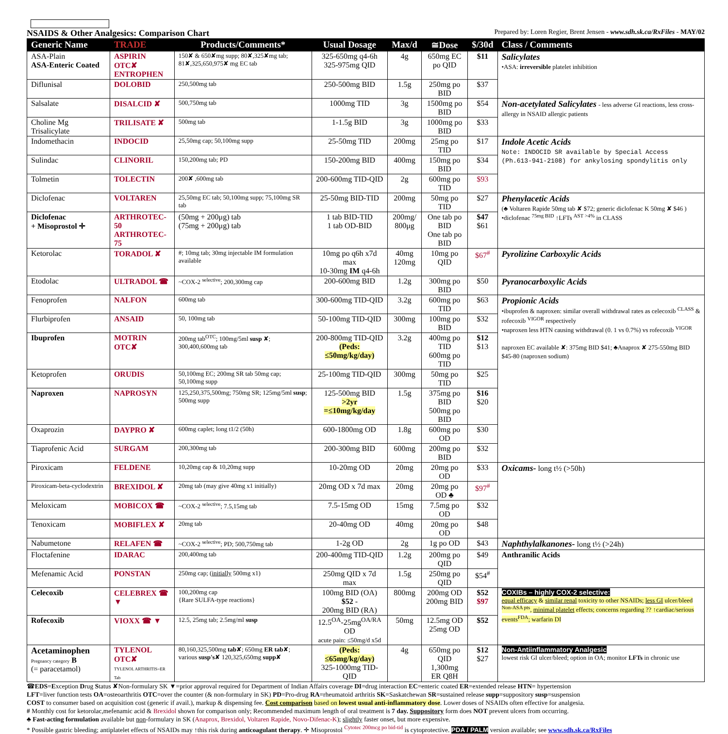NSAIDS & Other Analgesics: Comparison Chart Prepared by: Loren Regier, Brent Jensen - www.sdh.sk.ca/RxFiles - MAY/02
| Generic Name | TRADE | Products/Comments* | Usual Dosage | Max/d | ≅Dose | $/30d | Class / Comments |
| --- | --- | --- | --- | --- | --- | --- | --- |
| ASA-Plain ASA-Enteric Coated | ASPIRIN OTC✘ ENTROPHEN | 150✘ & 650✘mg supp; 80✘,325✘mg tab; 81✘,325,650,975✘ mg EC tab | 325-650mg q4-6h 325-975mg QID | 4g | 650mg EC po QID | $11 | Salicylates •ASA: irreversible platelet inhibition |
| Diflunisal | DOLOBID | 250,500mg tab | 250-500mg BID | 1.5g | 250mg po BID | $37 | |
| Salsalate | DISALCID ✘ | 500,750mg tab | 1000mg TID | 3g | 1500mg po BID | $54 | Non-acetylated Salicylates - less adverse GI reactions, less cross-allergy in NSAID allergic patients |
| Choline Mg Trisalicylate | TRILISATE ✘ | 500mg tab | 1-1.5g BID | 3g | 1000mg po BID | $33 | |
| Indomethacin | INDOCID | 25,50mg cap; 50,100mg supp | 25-50mg TID | 200mg | 25mg po TID | $17 | Indole Acetic Acids Note: INDOCID SR available by Special Access (Ph.613-941-2108) for ankylosing spondylitis only |
| Sulindac | CLINORIL | 150,200mg tab; PD | 150-200mg BID | 400mg | 150mg po BID | $34 | |
| Tolmetin | TOLECTIN | 200✘ ,600mg tab | 200-600mg TID-QID | 2g | 600mg po TID | $93 | |
| Diclofenac | VOLTAREN | 25,50mg EC tab; 50,100mg supp; 75,100mg SR tab | 25-50mg BID-TID | 200mg | 50mg po TID | $27 | Phenylacetic Acids (♣ Voltaren Rapide 50mg tab ✘ $72; generic diclofenac K 50mg ✘ $46 ) •diclofenac <sup>75mg BID</sup> ↑LFTs <sup>AST >4%</sup> in CLASS |
| Diclofenac + Misoprostol ✛ | ARTHROTEC-50 ARTHROTEC-75 | (50mg + 200μg) tab (75mg + 200μg) tab | 1 tab BID-TID 1 tab OD-BID | 200mg/ 800μg | One tab po BID One tab po BID | $47 $61 | |
| Ketorolac | TORADOL ✘ | #; 10mg tab; 30mg injectable IM formulation available | 10mg po q6h x7d max 10-30mg IM q4-6h | 40mg 120mg | 10mg po QID | $67<sup>#</sup> | Pyrolizine Carboxylic Acids |
| Etodolac | ULTRADOL ☎ | ~COX-2 <sup>selective</sup>; 200,300mg cap | 200-600mg BID | 1.2g | 300mg po BID | $50 | Pyranocarboxylic Acids |
| Fenoprofen | NALFON | 600mg tab | 300-600mg TID-QID | 3.2g | 600mg po TID | $63 | Propionic Acids •ibuprofen & naproxen: similar overall withdrawal rates as celecoxib <sup>CLASS</sup> & rofecoxib <sup>VIGOR</sup> respectively •naproxen less HTN causing withdrawal (0. 1 vs 0.7%) vs rofecoxib <sup>VIGOR</sup> naproxen EC available ✘: 375mg BID $41; ♣Anaprox ✘ 275-550mg BID $45-80 (naproxen sodium) |
| Flurbiprofen | ANSAID | 50, 100mg tab | 50-100mg TID-QID | 300mg | 100mg po BID | $32 | |
| Ibuprofen | MOTRIN OTC✘ | 200mg tab<sup>OTC</sup>; 100mg/5ml susp ✘; 300,400,600mg tab | 200-800mg TID-QID (Peds: ≤50mg/kg/day) | 3.2g | 400mg po TID 600mg po TID | $12 $13 | |
| Ketoprofen | ORUDIS | 50,100mg EC; 200mg SR tab 50mg cap; 50,100mg supp | 25-100mg TID-QID | 300mg | 50mg po TID | $25 | |
| Naproxen | NAPROSYN | 125,250,375,500mg; 750mg SR; 125mg/5ml susp ; 500mg supp | 125-500mg BID >2yr =≤10mg/kg/day | 1.5g | 375mg po BID 500mg po BID | $16 $20 | |
| Oxaprozin | DAYPRO ✘ | 600mg caplet; long t1/2 (50h) | 600-1800mg OD | 1.8g | 600mg po OD | $30 | |
| Tiaprofenic Acid | SURGAM | 200,300mg tab | 200-300mg BID | 600mg | 200mg po BID | $32 | |
| Piroxicam | FELDENE | 10,20mg cap & 10,20mg supp | 10-20mg OD | 20mg | 20mg po OD | $33 | Oxicams- long t½ (>50h) |
| Piroxicam-beta-cyclodextrin | BREXIDOL ✘ | 20mg tab (may give 40mg x1 initially) | 20mg OD x 7d max | 20mg | 20mg po OD ♣ | $97<sup>#</sup> | |
| Meloxicam | MOBICOX ☎ | ~COX-2 <sup>selective</sup>; 7.5,15mg tab | 7.5-15mg OD | 15mg | 7.5mg po OD | $32 | |
| Tenoxicam | MOBIFLEX ✘ | 20mg tab | 20-40mg OD | 40mg | 20mg po OD | $48 | |
| Nabumetone | RELAFEN ☎ | ~COX-2 <sup>selective</sup>; PD; 500,750mg tab | 1-2g OD | 2g | 1g po OD | $43 | Naphthylalkanones- long t½ (>24h) |
| Floctafenine | IDARAC | 200,400mg tab | 200-400mg TID-QID | 1.2g | 200mg po QID | $49 | Anthranilic Acids |
| Mefenamic Acid | PONSTAN | 250mg cap; ( initially 500mg x1) | 250mg QID x 7d max | 1.5g | 250mg po QID | $54<sup>#</sup> | |
| Celecoxib | CELEBREX ☎ ▼ | 100,200mg cap {Rare SULFA-type reactions} | 100mg BID (OA) $52 - 200mg BID (RA) | 800mg | 200mg OD 200mg BID | $52 $97 | COXIBs – highly COX-2 selective: equal efficacy & similar renal toxicity to other NSAIDs; less GI ulcer/bleed <sup>Non-ASA pts</sup>, minimal platelet effects; concerns regarding ?? ↑cardiac/serious events<sup>FDA</sup>; warfarin DI |
| Rofecoxib | VIOXX ☎ ▼ | 12.5, 25mg tab; 2.5mg/ml susp | 12.5<sup>OA</sup>-25mg<sup>OA/RA</sup> OD acute pain: ≤50mg/d x5d | 50mg | 12.5mg OD 25mg OD | $52 | |
| Acetaminophen Pregnancy category B (= paracetamol) | TYLENOL OTC✘ TYLENOL ARTHRITIS=ER Tab | 80,160,325,500mg tab ✘; 650mg ER tab ✘; various susp's ✘ 120,325,650mg supp ✘ | (Peds: ≤65mg/kg/day) 325-1000mg TID-QID | 4g | 650mg po QID 1,300mg ER Q8H | $12 $27 | Non-Antiinflammatory Analgesic lowest risk GI ulcer/bleed; option in OA; monitor LFTs in chronic use |
☎EDS=Exception Drug Status ✘Non-formulary SK ▼=prior approval required for Department of Indian Affairs coverage DI=drug interaction EC=enteric coated ER=extended release HTN= hypertension
LFT=liver function tests OA=osteoarthritis OTC=over the counter (& non-formulary in SK) PD=Pro-drug RA=rheumatoid arthritis SK=Saskatchewan SR=sustained release supp=suppository susp=suspension
COST to consumer based on acquisition cost (generic if avail.), markup & dispensing fee. Cost comparison based on lowest usual anti-inflammatory dose. Lower doses of NSAIDs often effective for analgesia.
# Monthly cost for ketorolac,mefenamic acid & Brexidol shown for comparison only; Recommended maximum length of oral treatment is 7 day. Suppository form does NOT prevent ulcers from occurring.
♣ Fast-acting formulation available but non-formulary in SK (Anaprox, Brexidol, Voltaren Rapide, Novo-Difenac-K); slightly faster onset, but more expensive.
* Possible gastric bleeding; antiplatelet effects of NSAIDs may ↑this risk during anticoagulant therapy. ✛ Misoprostol <sup>Cytotec 200mcg po bid-tid</sup> is cytoprotective. PDA / PALM version available; see www.sdh.sk.ca/RxFiles